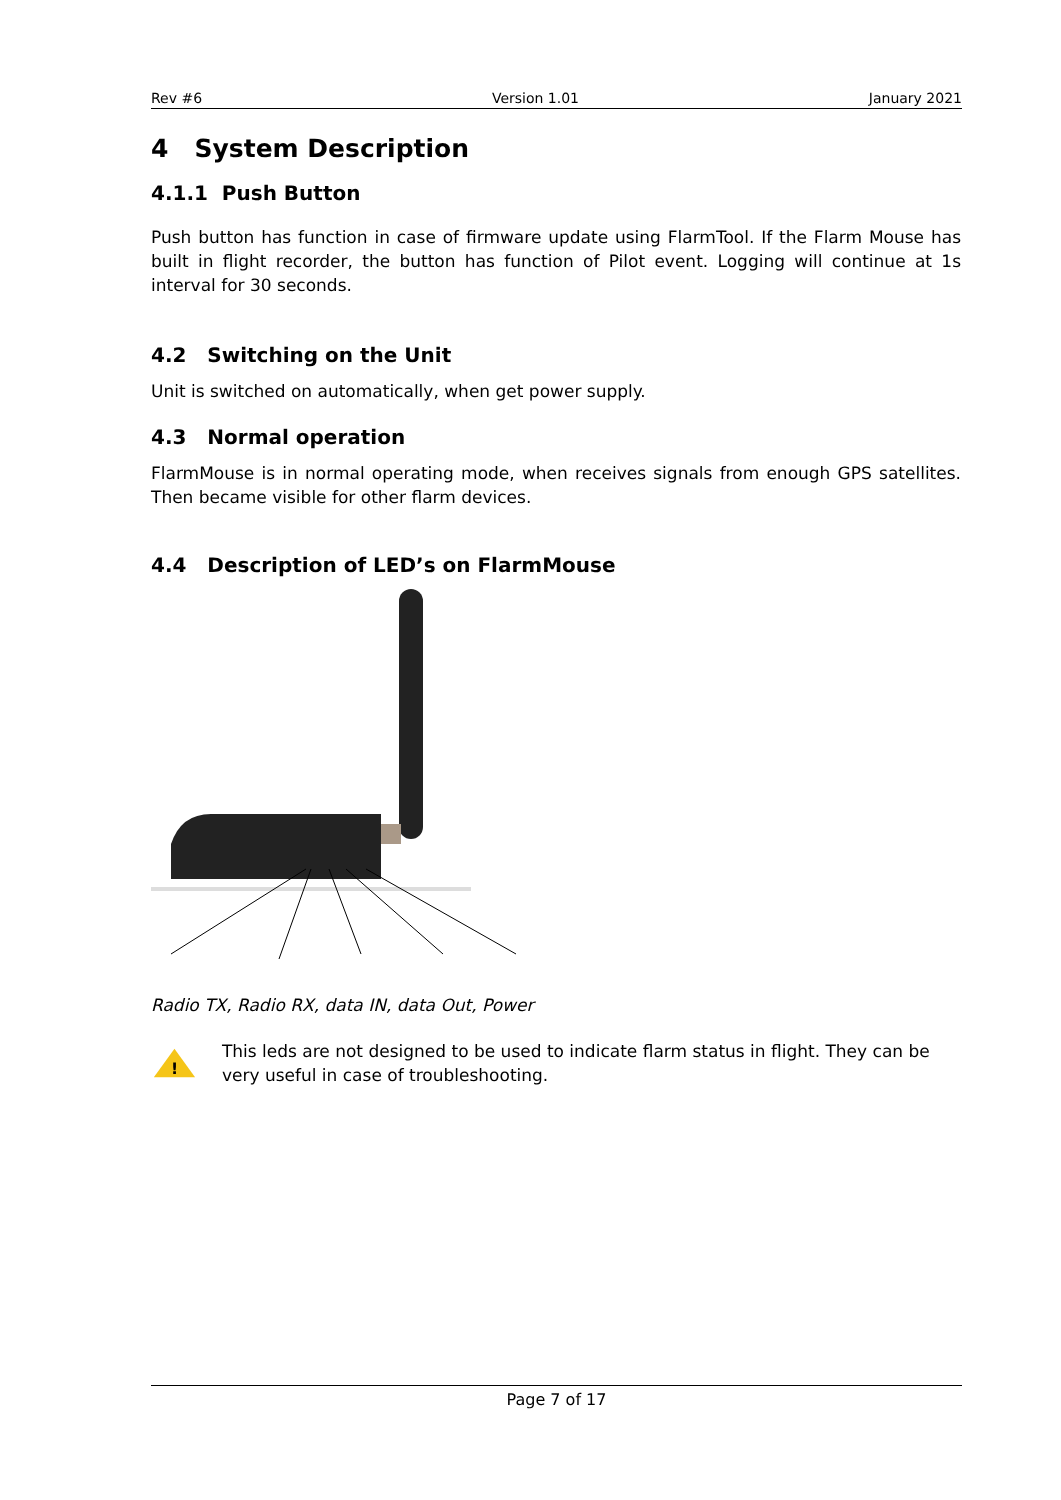Rev #6 Version 1.01 January 2021
4 System Description
4.1.1 Push Button
Push button has function in case of firmware update using FlarmTool. If the Flarm Mouse has built in flight recorder, the button has function of Pilot event. Logging will continue at 1s interval for 30 seconds.
4.2 Switching on the Unit
Unit is switched on automatically, when get power supply.
4.3 Normal operation
FlarmMouse is in normal operating mode, when receives signals from enough GPS satellites. Then became visible for other flarm devices.
4.4 Description of LED’s on FlarmMouse
Radio TX, Radio RX, data IN, data Out, Power
!
This leds are not designed to be used to indicate flarm status in flight. They can be very useful in case of troubleshooting.
Page 7 of 17